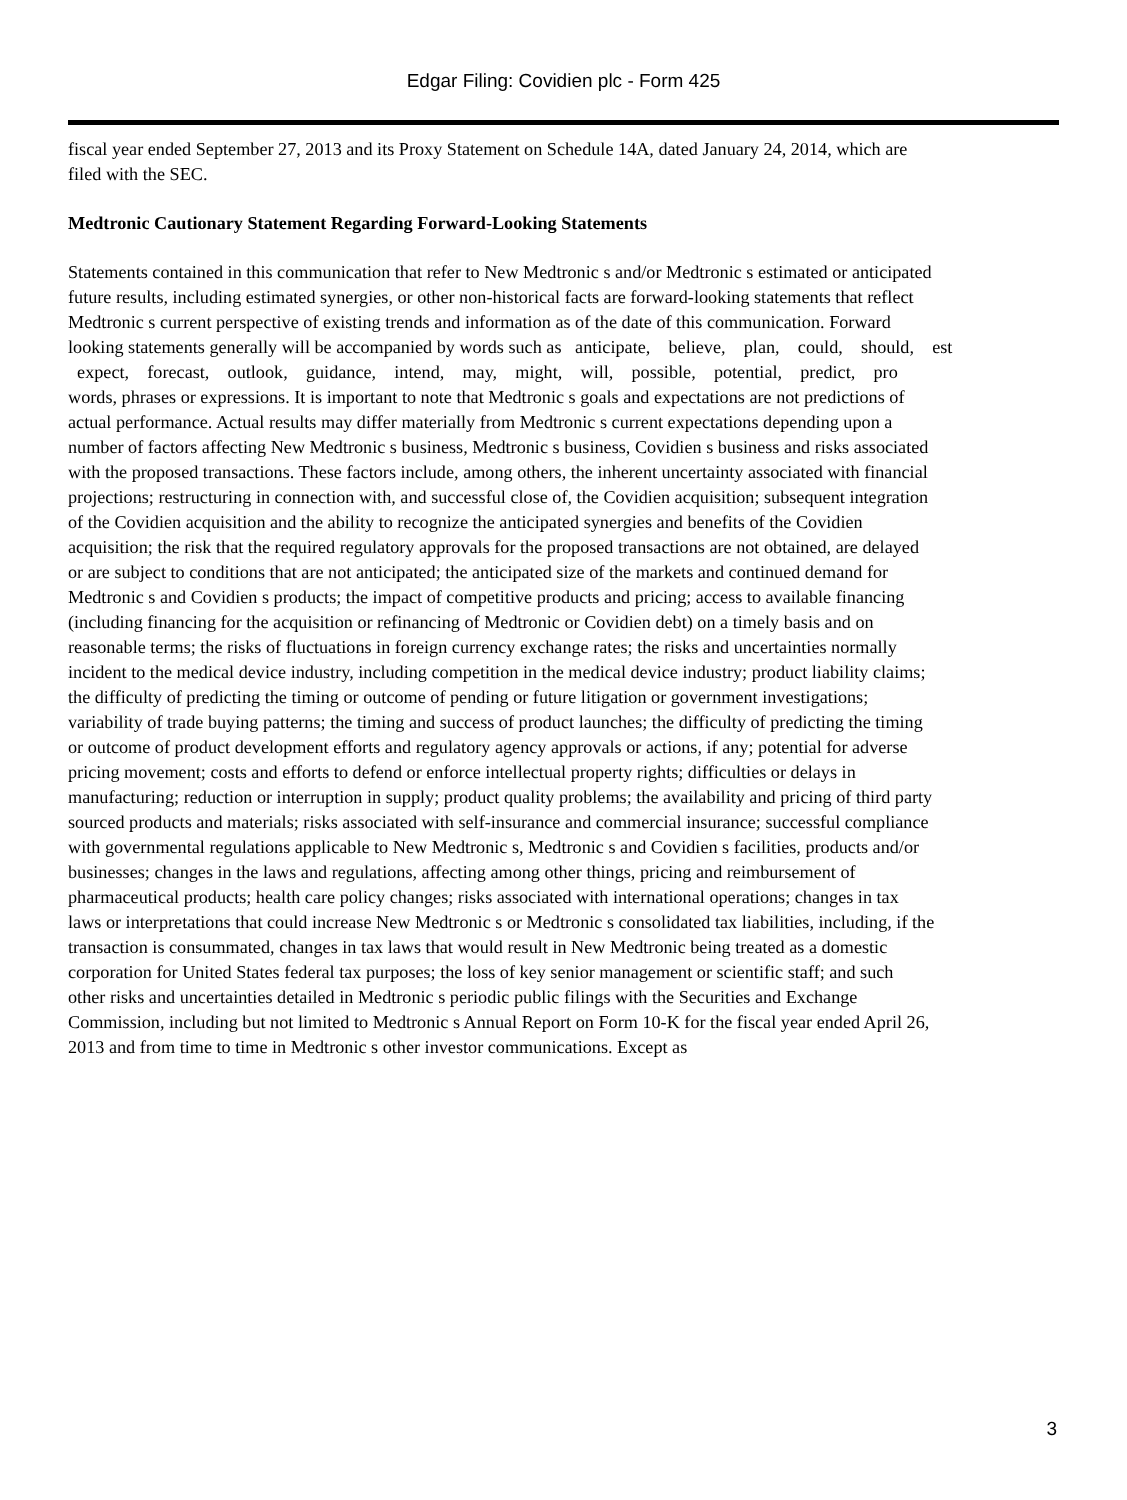Edgar Filing: Covidien plc - Form 425
fiscal year ended September 27, 2013 and its Proxy Statement on Schedule 14A, dated January 24, 2014, which are
filed with the SEC.
Medtronic Cautionary Statement Regarding Forward-Looking Statements
Statements contained in this communication that refer to New Medtronic s and/or Medtronic s estimated or anticipated
future results, including estimated synergies, or other non-historical facts are forward-looking statements that reflect
Medtronic s current perspective of existing trends and information as of the date of this communication. Forward
looking statements generally will be accompanied by words such as anticipate, believe, plan, could, should, est
expect, forecast, outlook, guidance, intend, may, might, will, possible, potential, predict, pro
words, phrases or expressions. It is important to note that Medtronic s goals and expectations are not predictions of
actual performance. Actual results may differ materially from Medtronic s current expectations depending upon a
number of factors affecting New Medtronic s business, Medtronic s business, Covidien s business and risks associated
with the proposed transactions. These factors include, among others, the inherent uncertainty associated with financial
projections; restructuring in connection with, and successful close of, the Covidien acquisition; subsequent integration
of the Covidien acquisition and the ability to recognize the anticipated synergies and benefits of the Covidien
acquisition; the risk that the required regulatory approvals for the proposed transactions are not obtained, are delayed
or are subject to conditions that are not anticipated; the anticipated size of the markets and continued demand for
Medtronic s and Covidien s products; the impact of competitive products and pricing; access to available financing
(including financing for the acquisition or refinancing of Medtronic or Covidien debt) on a timely basis and on
reasonable terms; the risks of fluctuations in foreign currency exchange rates; the risks and uncertainties normally
incident to the medical device industry, including competition in the medical device industry; product liability claims;
the difficulty of predicting the timing or outcome of pending or future litigation or government investigations;
variability of trade buying patterns; the timing and success of product launches; the difficulty of predicting the timing
or outcome of product development efforts and regulatory agency approvals or actions, if any; potential for adverse
pricing movement; costs and efforts to defend or enforce intellectual property rights; difficulties or delays in
manufacturing; reduction or interruption in supply; product quality problems; the availability and pricing of third party
sourced products and materials; risks associated with self-insurance and commercial insurance; successful compliance
with governmental regulations applicable to New Medtronic s, Medtronic s and Covidien s facilities, products and/or
businesses; changes in the laws and regulations, affecting among other things, pricing and reimbursement of
pharmaceutical products; health care policy changes; risks associated with international operations; changes in tax
laws or interpretations that could increase New Medtronic s or Medtronic s consolidated tax liabilities, including, if the
transaction is consummated, changes in tax laws that would result in New Medtronic being treated as a domestic
corporation for United States federal tax purposes; the loss of key senior management or scientific staff; and such
other risks and uncertainties detailed in Medtronic s periodic public filings with the Securities and Exchange
Commission, including but not limited to Medtronic s Annual Report on Form 10-K for the fiscal year ended April 26,
2013 and from time to time in Medtronic s other investor communications. Except as
3